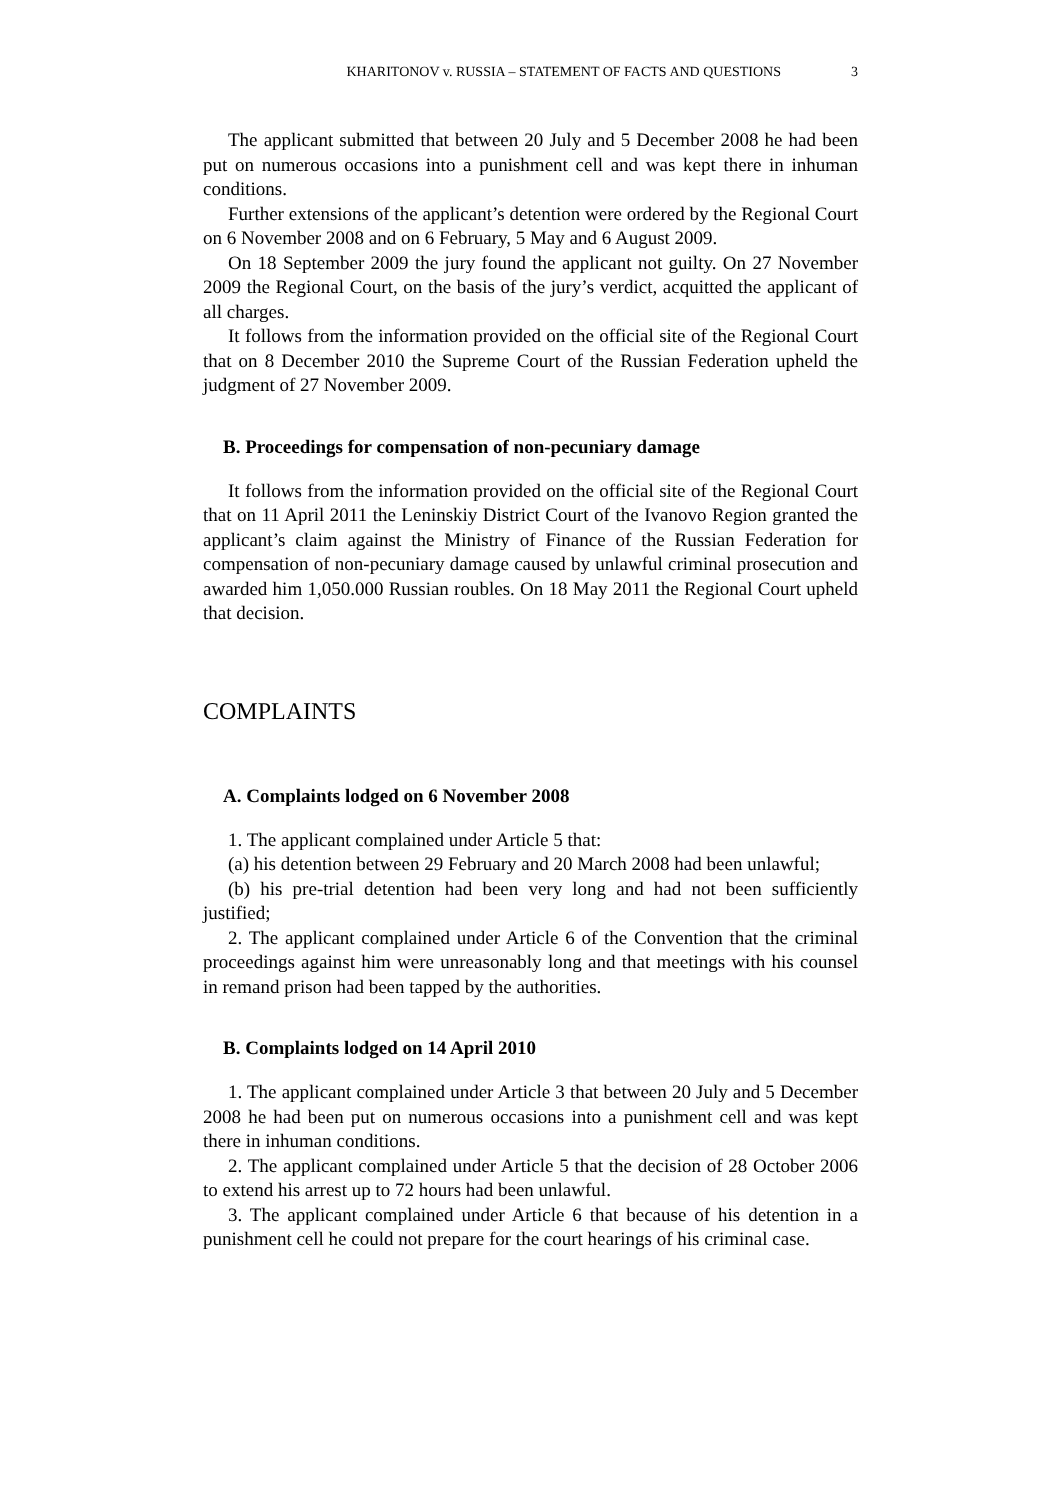KHARITONOV v. RUSSIA – STATEMENT OF FACTS AND QUESTIONS 3
The applicant submitted that between 20 July and 5 December 2008 he had been put on numerous occasions into a punishment cell and was kept there in inhuman conditions.
Further extensions of the applicant’s detention were ordered by the Regional Court on 6 November 2008 and on 6 February, 5 May and 6 August 2009.
On 18 September 2009 the jury found the applicant not guilty. On 27 November 2009 the Regional Court, on the basis of the jury’s verdict, acquitted the applicant of all charges.
It follows from the information provided on the official site of the Regional Court that on 8 December 2010 the Supreme Court of the Russian Federation upheld the judgment of 27 November 2009.
B. Proceedings for compensation of non-pecuniary damage
It follows from the information provided on the official site of the Regional Court that on 11 April 2011 the Leninskiy District Court of the Ivanovo Region granted the applicant’s claim against the Ministry of Finance of the Russian Federation for compensation of non-pecuniary damage caused by unlawful criminal prosecution and awarded him 1,050.000 Russian roubles. On 18 May 2011 the Regional Court upheld that decision.
COMPLAINTS
A. Complaints lodged on 6 November 2008
1. The applicant complained under Article 5 that:
(a) his detention between 29 February and 20 March 2008 had been unlawful;
(b) his pre-trial detention had been very long and had not been sufficiently justified;
2. The applicant complained under Article 6 of the Convention that the criminal proceedings against him were unreasonably long and that meetings with his counsel in remand prison had been tapped by the authorities.
B. Complaints lodged on 14 April 2010
1. The applicant complained under Article 3 that between 20 July and 5 December 2008 he had been put on numerous occasions into a punishment cell and was kept there in inhuman conditions.
2. The applicant complained under Article 5 that the decision of 28 October 2006 to extend his arrest up to 72 hours had been unlawful.
3. The applicant complained under Article 6 that because of his detention in a punishment cell he could not prepare for the court hearings of his criminal case.